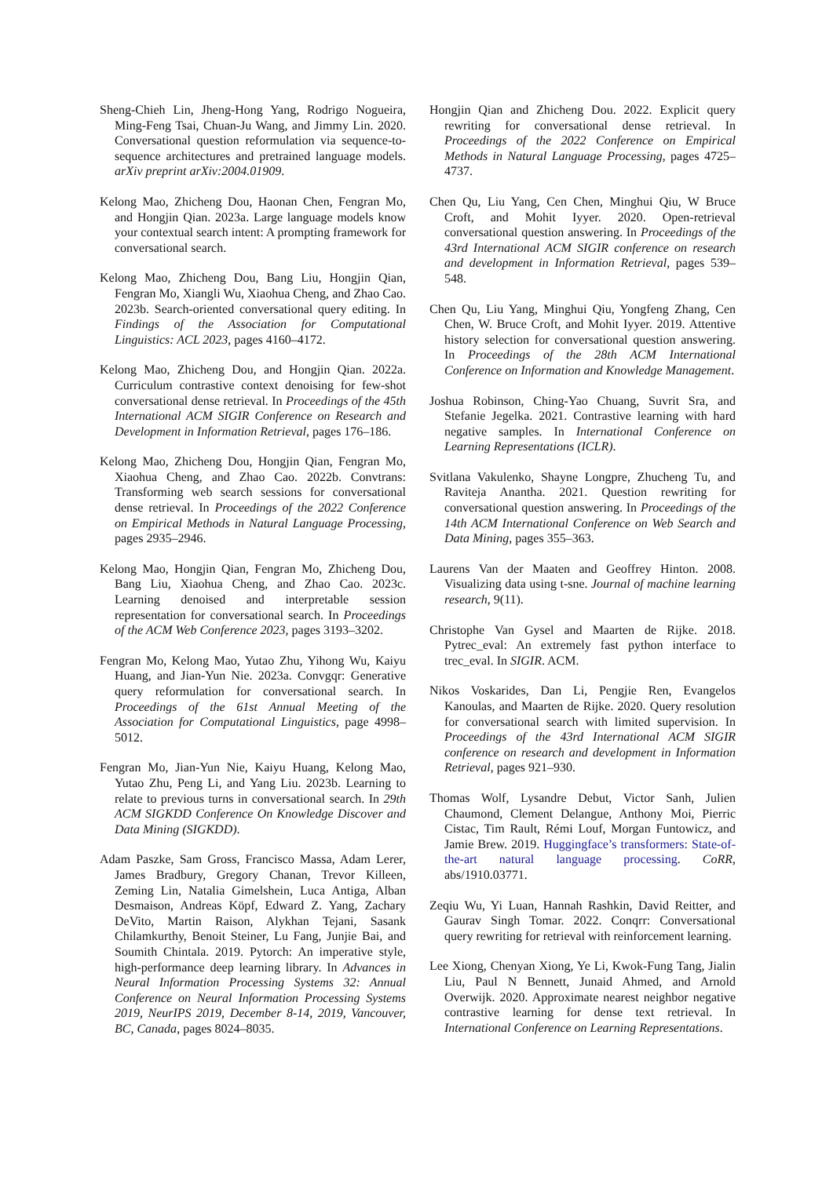Sheng-Chieh Lin, Jheng-Hong Yang, Rodrigo Nogueira, Ming-Feng Tsai, Chuan-Ju Wang, and Jimmy Lin. 2020. Conversational question reformulation via sequence-to-sequence architectures and pretrained language models. arXiv preprint arXiv:2004.01909.
Kelong Mao, Zhicheng Dou, Haonan Chen, Fengran Mo, and Hongjin Qian. 2023a. Large language models know your contextual search intent: A prompting framework for conversational search.
Kelong Mao, Zhicheng Dou, Bang Liu, Hongjin Qian, Fengran Mo, Xiangli Wu, Xiaohua Cheng, and Zhao Cao. 2023b. Search-oriented conversational query editing. In Findings of the Association for Computational Linguistics: ACL 2023, pages 4160–4172.
Kelong Mao, Zhicheng Dou, and Hongjin Qian. 2022a. Curriculum contrastive context denoising for few-shot conversational dense retrieval. In Proceedings of the 45th International ACM SIGIR Conference on Research and Development in Information Retrieval, pages 176–186.
Kelong Mao, Zhicheng Dou, Hongjin Qian, Fengran Mo, Xiaohua Cheng, and Zhao Cao. 2022b. Convtrans: Transforming web search sessions for conversational dense retrieval. In Proceedings of the 2022 Conference on Empirical Methods in Natural Language Processing, pages 2935–2946.
Kelong Mao, Hongjin Qian, Fengran Mo, Zhicheng Dou, Bang Liu, Xiaohua Cheng, and Zhao Cao. 2023c. Learning denoised and interpretable session representation for conversational search. In Proceedings of the ACM Web Conference 2023, pages 3193–3202.
Fengran Mo, Kelong Mao, Yutao Zhu, Yihong Wu, Kaiyu Huang, and Jian-Yun Nie. 2023a. Convgqr: Generative query reformulation for conversational search. In Proceedings of the 61st Annual Meeting of the Association for Computational Linguistics, page 4998–5012.
Fengran Mo, Jian-Yun Nie, Kaiyu Huang, Kelong Mao, Yutao Zhu, Peng Li, and Yang Liu. 2023b. Learning to relate to previous turns in conversational search. In 29th ACM SIGKDD Conference On Knowledge Discover and Data Mining (SIGKDD).
Adam Paszke, Sam Gross, Francisco Massa, Adam Lerer, James Bradbury, Gregory Chanan, Trevor Killeen, Zeming Lin, Natalia Gimelshein, Luca Antiga, Alban Desmaison, Andreas Köpf, Edward Z. Yang, Zachary DeVito, Martin Raison, Alykhan Tejani, Sasank Chilamkurthy, Benoit Steiner, Lu Fang, Junjie Bai, and Soumith Chintala. 2019. Pytorch: An imperative style, high-performance deep learning library. In Advances in Neural Information Processing Systems 32: Annual Conference on Neural Information Processing Systems 2019, NeurIPS 2019, December 8-14, 2019, Vancouver, BC, Canada, pages 8024–8035.
Hongjin Qian and Zhicheng Dou. 2022. Explicit query rewriting for conversational dense retrieval. In Proceedings of the 2022 Conference on Empirical Methods in Natural Language Processing, pages 4725–4737.
Chen Qu, Liu Yang, Cen Chen, Minghui Qiu, W Bruce Croft, and Mohit Iyyer. 2020. Open-retrieval conversational question answering. In Proceedings of the 43rd International ACM SIGIR conference on research and development in Information Retrieval, pages 539–548.
Chen Qu, Liu Yang, Minghui Qiu, Yongfeng Zhang, Cen Chen, W. Bruce Croft, and Mohit Iyyer. 2019. Attentive history selection for conversational question answering. In Proceedings of the 28th ACM International Conference on Information and Knowledge Management.
Joshua Robinson, Ching-Yao Chuang, Suvrit Sra, and Stefanie Jegelka. 2021. Contrastive learning with hard negative samples. In International Conference on Learning Representations (ICLR).
Svitlana Vakulenko, Shayne Longpre, Zhucheng Tu, and Raviteja Anantha. 2021. Question rewriting for conversational question answering. In Proceedings of the 14th ACM International Conference on Web Search and Data Mining, pages 355–363.
Laurens Van der Maaten and Geoffrey Hinton. 2008. Visualizing data using t-sne. Journal of machine learning research, 9(11).
Christophe Van Gysel and Maarten de Rijke. 2018. Pytrec_eval: An extremely fast python interface to trec_eval. In SIGIR. ACM.
Nikos Voskarides, Dan Li, Pengjie Ren, Evangelos Kanoulas, and Maarten de Rijke. 2020. Query resolution for conversational search with limited supervision. In Proceedings of the 43rd International ACM SIGIR conference on research and development in Information Retrieval, pages 921–930.
Thomas Wolf, Lysandre Debut, Victor Sanh, Julien Chaumond, Clement Delangue, Anthony Moi, Pierric Cistac, Tim Rault, Rémi Louf, Morgan Funtowicz, and Jamie Brew. 2019. Huggingface’s transformers: State-of-the-art natural language processing. CoRR, abs/1910.03771.
Zeqiu Wu, Yi Luan, Hannah Rashkin, David Reitter, and Gaurav Singh Tomar. 2022. Conqrr: Conversational query rewriting for retrieval with reinforcement learning.
Lee Xiong, Chenyan Xiong, Ye Li, Kwok-Fung Tang, Jialin Liu, Paul N Bennett, Junaid Ahmed, and Arnold Overwijk. 2020. Approximate nearest neighbor negative contrastive learning for dense text retrieval. In International Conference on Learning Representations.